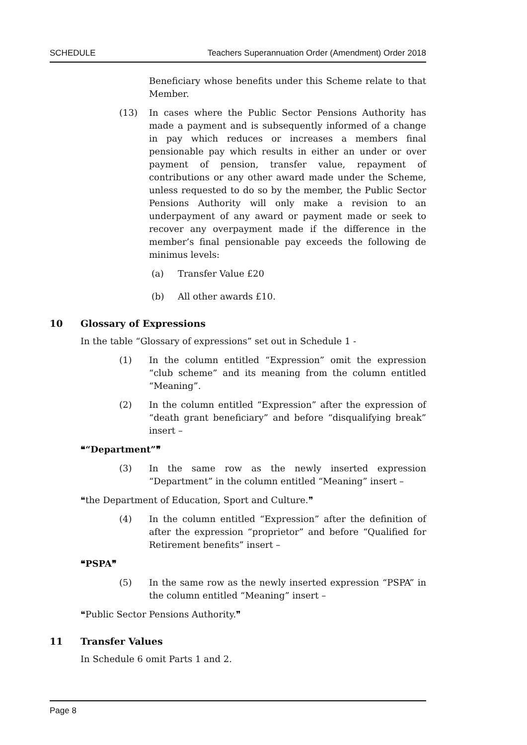SCHEDULE Teachers Superannuation Order (Amendment) Order 2018
Beneficiary whose benefits under this Scheme relate to that Member.
(13) In cases where the Public Sector Pensions Authority has made a payment and is subsequently informed of a change in pay which reduces or increases a members final pensionable pay which results in either an under or over payment of pension, transfer value, repayment of contributions or any other award made under the Scheme, unless requested to do so by the member, the Public Sector Pensions Authority will only make a revision to an underpayment of any award or payment made or seek to recover any overpayment made if the difference in the member’s final pensionable pay exceeds the following de minimus levels:
(a) Transfer Value £20
(b) All other awards £10.
10 Glossary of Expressions
In the table “Glossary of expressions” set out in Schedule 1 -
(1) In the column entitled “Expression” omit the expression “club scheme” and its meaning from the column entitled “Meaning”.
(2) In the column entitled “Expression” after the expression of “death grant beneficiary” and before “disqualifying break” insert –
❝“Department”❞
(3) In the same row as the newly inserted expression “Department” in the column entitled “Meaning” insert –
❝the Department of Education, Sport and Culture.❞
(4) In the column entitled “Expression” after the definition of after the expression “proprietor” and before “Qualified for Retirement benefits” insert –
❝PSPA❞
(5) In the same row as the newly inserted expression “PSPA” in the column entitled “Meaning” insert –
❝Public Sector Pensions Authority.❞
11 Transfer Values
In Schedule 6 omit Parts 1 and 2.
Page 8